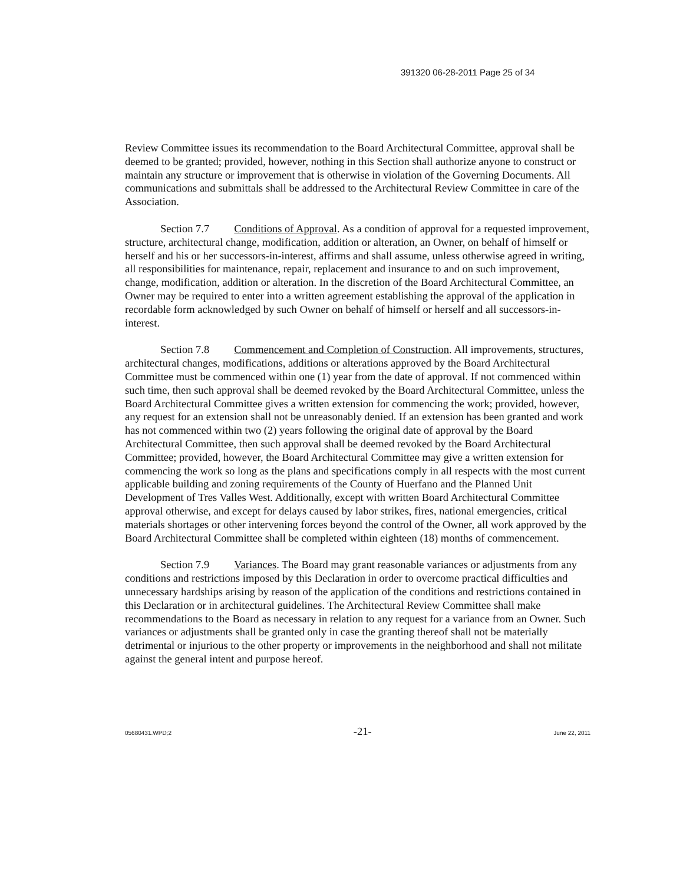391320 06-28-2011 Page 25 of 34
Review Committee issues its recommendation to the Board Architectural Committee, approval shall be deemed to be granted; provided, however, nothing in this Section shall authorize anyone to construct or maintain any structure or improvement that is otherwise in violation of the Governing Documents. All communications and submittals shall be addressed to the Architectural Review Committee in care of the Association.
Section 7.7 Conditions of Approval. As a condition of approval for a requested improvement, structure, architectural change, modification, addition or alteration, an Owner, on behalf of himself or herself and his or her successors-in-interest, affirms and shall assume, unless otherwise agreed in writing, all responsibilities for maintenance, repair, replacement and insurance to and on such improvement, change, modification, addition or alteration. In the discretion of the Board Architectural Committee, an Owner may be required to enter into a written agreement establishing the approval of the application in recordable form acknowledged by such Owner on behalf of himself or herself and all successors-in-interest.
Section 7.8 Commencement and Completion of Construction. All improvements, structures, architectural changes, modifications, additions or alterations approved by the Board Architectural Committee must be commenced within one (1) year from the date of approval. If not commenced within such time, then such approval shall be deemed revoked by the Board Architectural Committee, unless the Board Architectural Committee gives a written extension for commencing the work; provided, however, any request for an extension shall not be unreasonably denied. If an extension has been granted and work has not commenced within two (2) years following the original date of approval by the Board Architectural Committee, then such approval shall be deemed revoked by the Board Architectural Committee; provided, however, the Board Architectural Committee may give a written extension for commencing the work so long as the plans and specifications comply in all respects with the most current applicable building and zoning requirements of the County of Huerfano and the Planned Unit Development of Tres Valles West. Additionally, except with written Board Architectural Committee approval otherwise, and except for delays caused by labor strikes, fires, national emergencies, critical materials shortages or other intervening forces beyond the control of the Owner, all work approved by the Board Architectural Committee shall be completed within eighteen (18) months of commencement.
Section 7.9 Variances. The Board may grant reasonable variances or adjustments from any conditions and restrictions imposed by this Declaration in order to overcome practical difficulties and unnecessary hardships arising by reason of the application of the conditions and restrictions contained in this Declaration or in architectural guidelines. The Architectural Review Committee shall make recommendations to the Board as necessary in relation to any request for a variance from an Owner. Such variances or adjustments shall be granted only in case the granting thereof shall not be materially detrimental or injurious to the other property or improvements in the neighborhood and shall not militate against the general intent and purpose hereof.
05680431.WPD;2 -21- June 22, 2011